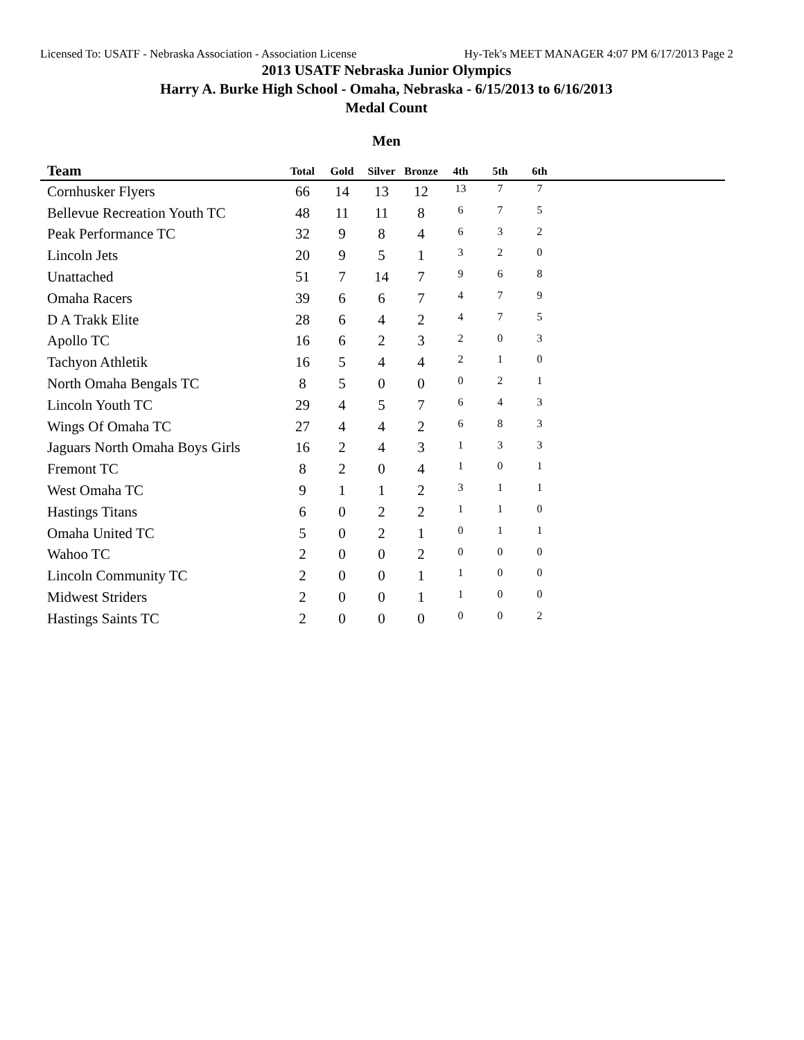Licensed To: USATF - Nebraska Association - Association License Hy-Tek's MEET MANAGER 4:07 PM 6/17/2013 Page 2
2013 USATF Nebraska Junior Olympics
Harry A. Burke High School - Omaha, Nebraska - 6/15/2013 to 6/16/2013
Medal Count
Men
| Team | Total | Gold | Silver | Bronze | 4th | 5th | 6th | |
| --- | --- | --- | --- | --- | --- | --- | --- | --- |
| Cornhusker Flyers | 66 | 14 | 13 | 12 | 13 | 7 | 7 | |
| Bellevue Recreation Youth TC | 48 | 11 | 11 | 8 | 6 | 7 | 5 | |
| Peak Performance TC | 32 | 9 | 8 | 4 | 6 | 3 | 2 | |
| Lincoln Jets | 20 | 9 | 5 | 1 | 3 | 2 | 0 | |
| Unattached | 51 | 7 | 14 | 7 | 9 | 6 | 8 | |
| Omaha Racers | 39 | 6 | 6 | 7 | 4 | 7 | 9 | |
| D A Trakk Elite | 28 | 6 | 4 | 2 | 4 | 7 | 5 | |
| Apollo TC | 16 | 6 | 2 | 3 | 2 | 0 | 3 | |
| Tachyon Athletik | 16 | 5 | 4 | 4 | 2 | 1 | 0 | |
| North Omaha Bengals TC | 8 | 5 | 0 | 0 | 0 | 2 | 1 | |
| Lincoln Youth TC | 29 | 4 | 5 | 7 | 6 | 4 | 3 | |
| Wings Of Omaha TC | 27 | 4 | 4 | 2 | 6 | 8 | 3 | |
| Jaguars North Omaha Boys Girls | 16 | 2 | 4 | 3 | 1 | 3 | 3 | |
| Fremont TC | 8 | 2 | 0 | 4 | 1 | 0 | 1 | |
| West Omaha TC | 9 | 1 | 1 | 2 | 3 | 1 | 1 | |
| Hastings Titans | 6 | 0 | 2 | 2 | 1 | 1 | 0 | |
| Omaha United TC | 5 | 0 | 2 | 1 | 0 | 1 | 1 | |
| Wahoo TC | 2 | 0 | 0 | 2 | 0 | 0 | 0 | |
| Lincoln Community TC | 2 | 0 | 0 | 1 | 1 | 0 | 0 | |
| Midwest Striders | 2 | 0 | 0 | 1 | 1 | 0 | 0 | |
| Hastings Saints TC | 2 | 0 | 0 | 0 | 0 | 0 | 2 | |